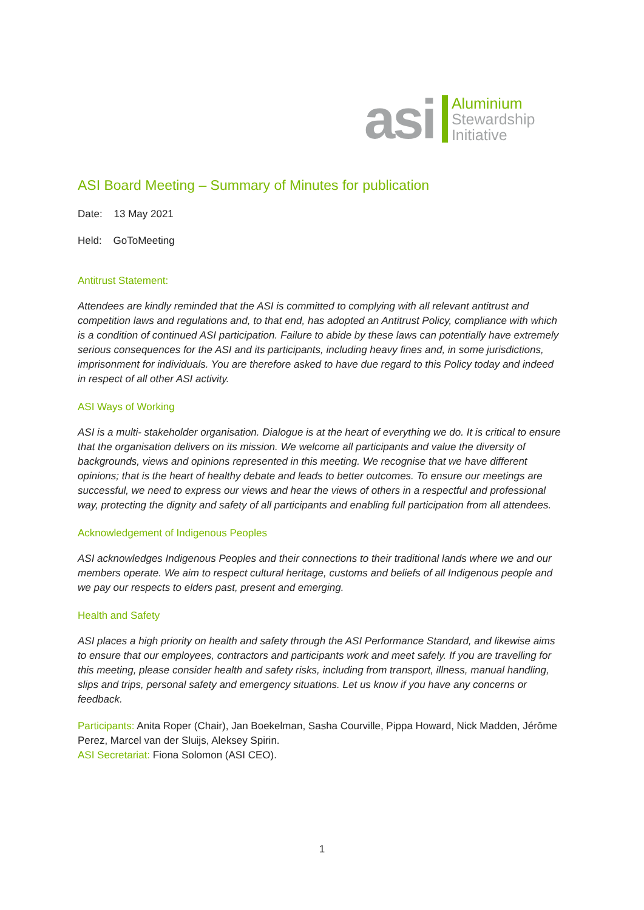asi
Aluminium
Stewardship
Initiative
ASI Board Meeting – Summary of Minutes for publication
Date: 13 May 2021
Held: GoToMeeting
Antitrust Statement:
Attendees are kindly reminded that the ASI is committed to complying with all relevant antitrust and competition laws and regulations and, to that end, has adopted an Antitrust Policy, compliance with which is a condition of continued ASI participation. Failure to abide by these laws can potentially have extremely serious consequences for the ASI and its participants, including heavy fines and, in some jurisdictions, imprisonment for individuals. You are therefore asked to have due regard to this Policy today and indeed in respect of all other ASI activity.
ASI Ways of Working
ASI is a multi- stakeholder organisation. Dialogue is at the heart of everything we do. It is critical to ensure that the organisation delivers on its mission. We welcome all participants and value the diversity of backgrounds, views and opinions represented in this meeting. We recognise that we have different opinions; that is the heart of healthy debate and leads to better outcomes. To ensure our meetings are successful, we need to express our views and hear the views of others in a respectful and professional way, protecting the dignity and safety of all participants and enabling full participation from all attendees.
Acknowledgement of Indigenous Peoples
ASI acknowledges Indigenous Peoples and their connections to their traditional lands where we and our members operate. We aim to respect cultural heritage, customs and beliefs of all Indigenous people and we pay our respects to elders past, present and emerging.
Health and Safety
ASI places a high priority on health and safety through the ASI Performance Standard, and likewise aims to ensure that our employees, contractors and participants work and meet safely. If you are travelling for this meeting, please consider health and safety risks, including from transport, illness, manual handling, slips and trips, personal safety and emergency situations. Let us know if you have any concerns or feedback.
Participants: Anita Roper (Chair), Jan Boekelman, Sasha Courville, Pippa Howard, Nick Madden, Jérôme Perez, Marcel van der Sluijs, Aleksey Spirin.
ASI Secretariat: Fiona Solomon (ASI CEO).
1